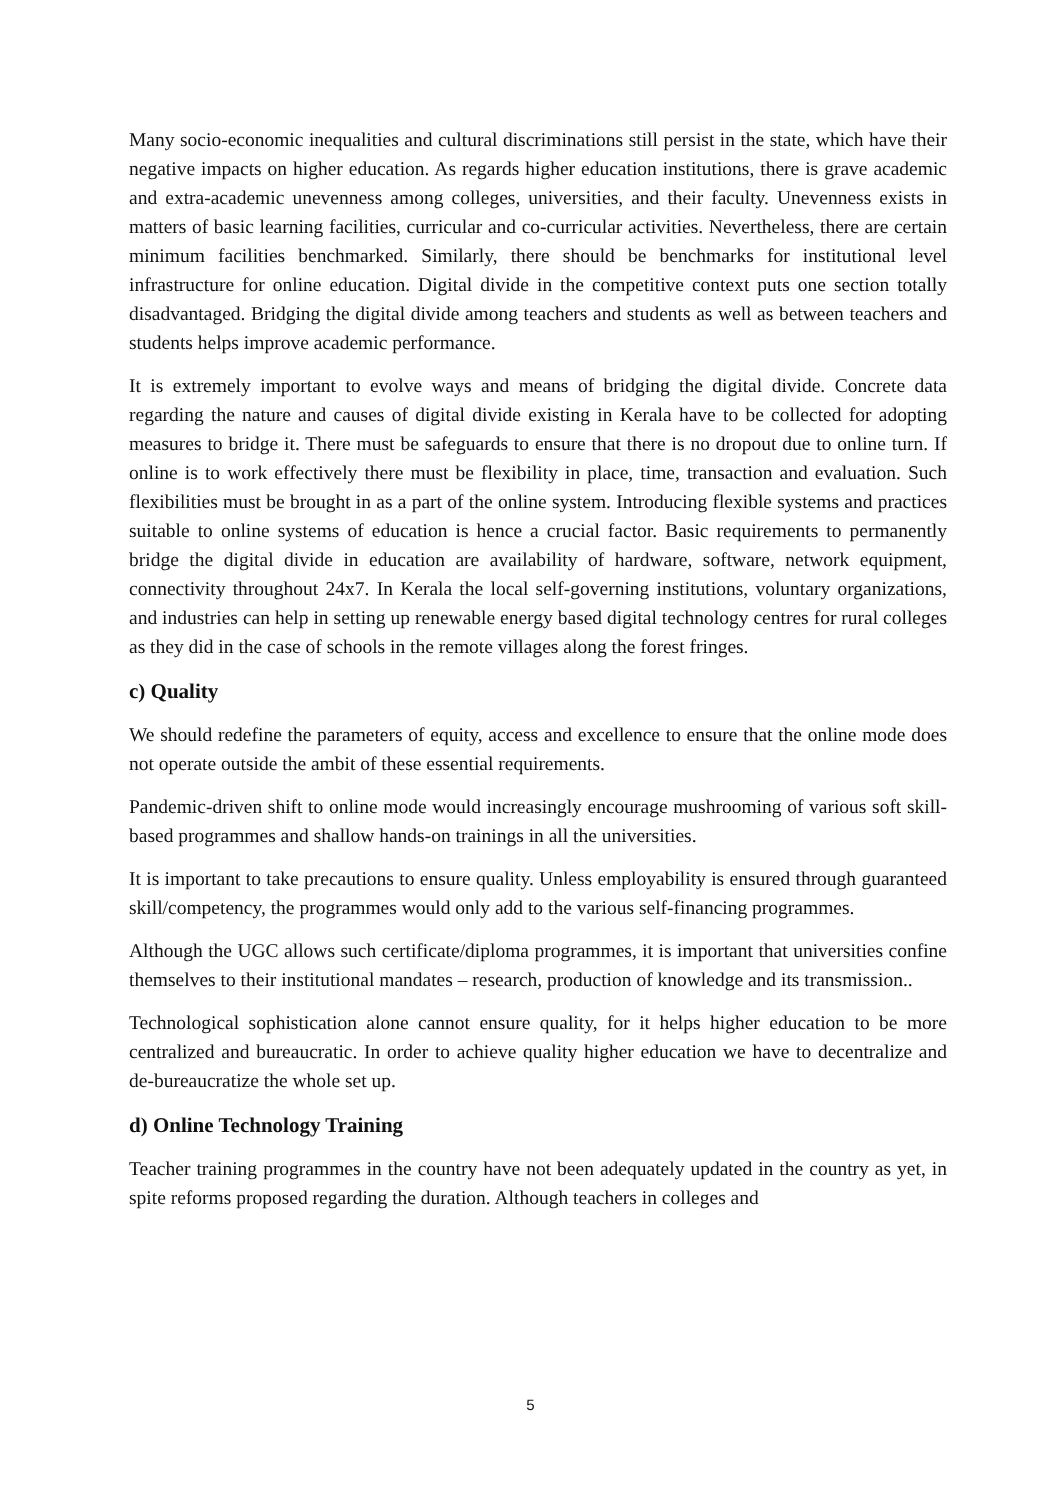Many socio-economic inequalities and cultural discriminations still persist in the state, which have their negative impacts on higher education. As regards higher education institutions, there is grave academic and extra-academic unevenness among colleges, universities, and their faculty. Unevenness exists in matters of basic learning facilities, curricular and co-curricular activities. Nevertheless, there are certain minimum facilities benchmarked. Similarly, there should be benchmarks for institutional level infrastructure for online education. Digital divide in the competitive context puts one section totally disadvantaged. Bridging the digital divide among teachers and students as well as between teachers and students helps improve academic performance.
It is extremely important to evolve ways and means of bridging the digital divide. Concrete data regarding the nature and causes of digital divide existing in Kerala have to be collected for adopting measures to bridge it. There must be safeguards to ensure that there is no dropout due to online turn. If online is to work effectively there must be flexibility in place, time, transaction and evaluation. Such flexibilities must be brought in as a part of the online system. Introducing flexible systems and practices suitable to online systems of education is hence a crucial factor. Basic requirements to permanently bridge the digital divide in education are availability of hardware, software, network equipment, connectivity throughout 24x7. In Kerala the local self-governing institutions, voluntary organizations, and industries can help in setting up renewable energy based digital technology centres for rural colleges as they did in the case of schools in the remote villages along the forest fringes.
c) Quality
We should redefine the parameters of equity, access and excellence to ensure that the online mode does not operate outside the ambit of these essential requirements.
Pandemic-driven shift to online mode would increasingly encourage mushrooming of various soft skill-based programmes and shallow hands-on trainings in all the universities.
It is important to take precautions to ensure quality. Unless employability is ensured through guaranteed skill/competency, the programmes would only add to the various self-financing programmes.
Although the UGC allows such certificate/diploma programmes, it is important that universities confine themselves to their institutional mandates – research, production of knowledge and its transmission..
Technological sophistication alone cannot ensure quality, for it helps higher education to be more centralized and bureaucratic. In order to achieve quality higher education we have to decentralize and de-bureaucratize the whole set up.
d) Online Technology Training
Teacher training programmes in the country have not been adequately updated in the country as yet, in spite reforms proposed regarding the duration. Although teachers in colleges and
5